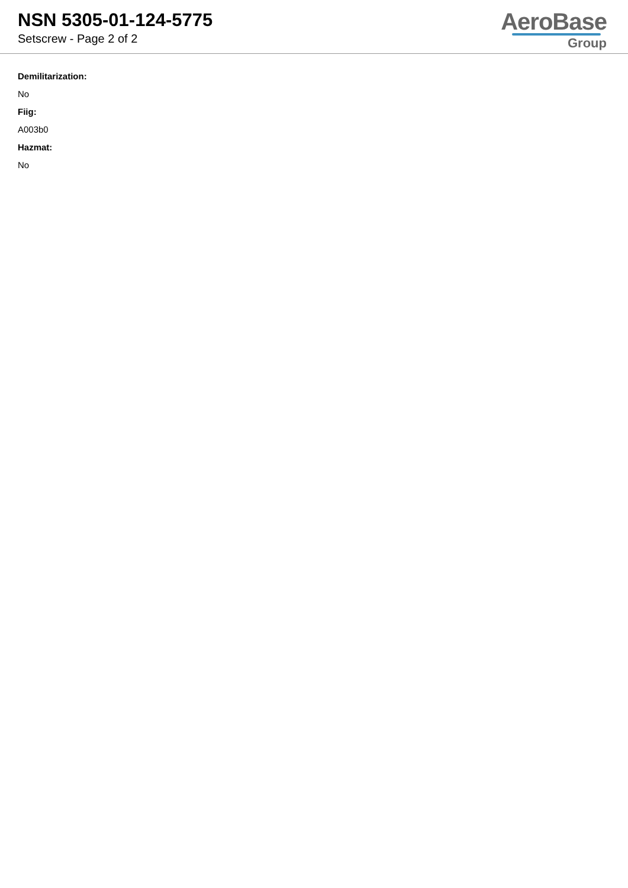NSN 5305-01-124-5775
Setscrew - Page 2 of 2
AeroBase
Group
Demilitarization:
No
Fiig:
A003b0
Hazmat:
No